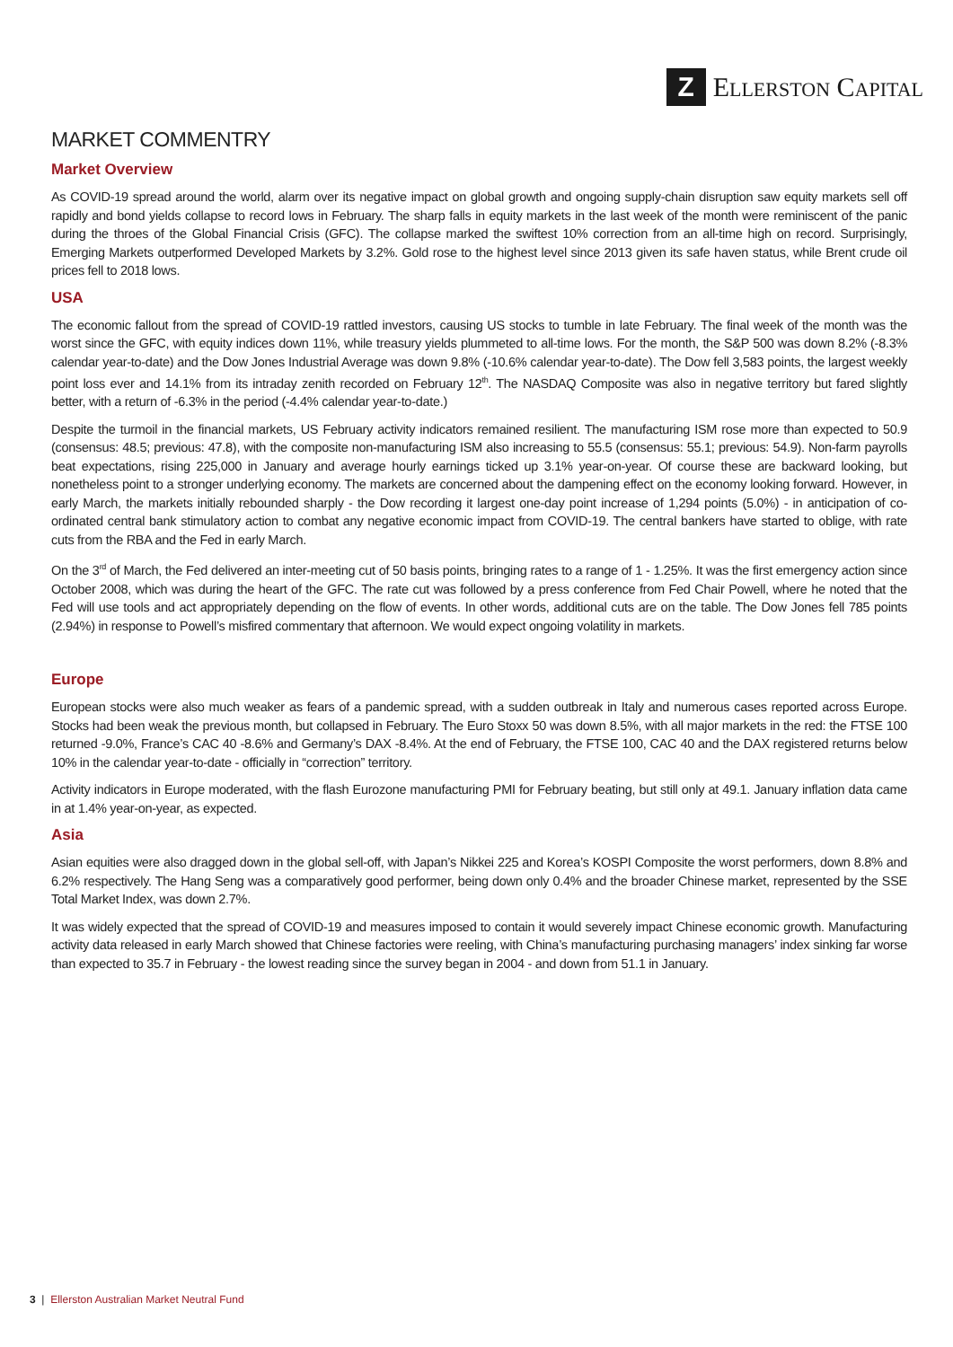Z
ELLERSTON CAPITAL
MARKET COMMENTRY
Market Overview
As COVID-19 spread around the world, alarm over its negative impact on global growth and ongoing supply-chain disruption saw equity markets sell off rapidly and bond yields collapse to record lows in February. The sharp falls in equity markets in the last week of the month were reminiscent of the panic during the throes of the Global Financial Crisis (GFC). The collapse marked the swiftest 10% correction from an all-time high on record. Surprisingly, Emerging Markets outperformed Developed Markets by 3.2%. Gold rose to the highest level since 2013 given its safe haven status, while Brent crude oil prices fell to 2018 lows.
USA
The economic fallout from the spread of COVID-19 rattled investors, causing US stocks to tumble in late February. The final week of the month was the worst since the GFC, with equity indices down 11%, while treasury yields plummeted to all-time lows. For the month, the S&P 500 was down 8.2% (-8.3% calendar year-to-date) and the Dow Jones Industrial Average was down 9.8% (-10.6% calendar year-to-date). The Dow fell 3,583 points, the largest weekly point loss ever and 14.1% from its intraday zenith recorded on February 12<sup>th</sup>. The NASDAQ Composite was also in negative territory but fared slightly better, with a return of -6.3% in the period (-4.4% calendar year-to-date.)
Despite the turmoil in the financial markets, US February activity indicators remained resilient. The manufacturing ISM rose more than expected to 50.9 (consensus: 48.5; previous: 47.8), with the composite non-manufacturing ISM also increasing to 55.5 (consensus: 55.1; previous: 54.9). Non-farm payrolls beat expectations, rising 225,000 in January and average hourly earnings ticked up 3.1% year-on-year. Of course these are backward looking, but nonetheless point to a stronger underlying economy. The markets are concerned about the dampening effect on the economy looking forward. However, in early March, the markets initially rebounded sharply - the Dow recording it largest one-day point increase of 1,294 points (5.0%) - in anticipation of co-ordinated central bank stimulatory action to combat any negative economic impact from COVID-19. The central bankers have started to oblige, with rate cuts from the RBA and the Fed in early March.
On the 3<sup>rd</sup> of March, the Fed delivered an inter-meeting cut of 50 basis points, bringing rates to a range of 1 - 1.25%. It was the first emergency action since October 2008, which was during the heart of the GFC. The rate cut was followed by a press conference from Fed Chair Powell, where he noted that the Fed will use tools and act appropriately depending on the flow of events. In other words, additional cuts are on the table. The Dow Jones fell 785 points (2.94%) in response to Powell’s misfired commentary that afternoon. We would expect ongoing volatility in markets.
Europe
European stocks were also much weaker as fears of a pandemic spread, with a sudden outbreak in Italy and numerous cases reported across Europe. Stocks had been weak the previous month, but collapsed in February. The Euro Stoxx 50 was down 8.5%, with all major markets in the red: the FTSE 100 returned -9.0%, France’s CAC 40 -8.6% and Germany’s DAX -8.4%. At the end of February, the FTSE 100, CAC 40 and the DAX registered returns below 10% in the calendar year-to-date - officially in “correction” territory.
Activity indicators in Europe moderated, with the flash Eurozone manufacturing PMI for February beating, but still only at 49.1. January inflation data came in at 1.4% year-on-year, as expected.
Asia
Asian equities were also dragged down in the global sell-off, with Japan’s Nikkei 225 and Korea’s KOSPI Composite the worst performers, down 8.8% and 6.2% respectively. The Hang Seng was a comparatively good performer, being down only 0.4% and the broader Chinese market, represented by the SSE Total Market Index, was down 2.7%.
It was widely expected that the spread of COVID-19 and measures imposed to contain it would severely impact Chinese economic growth. Manufacturing activity data released in early March showed that Chinese factories were reeling, with China’s manufacturing purchasing managers’ index sinking far worse than expected to 35.7 in February - the lowest reading since the survey began in 2004 - and down from 51.1 in January.
3 | Ellerston Australian Market Neutral Fund